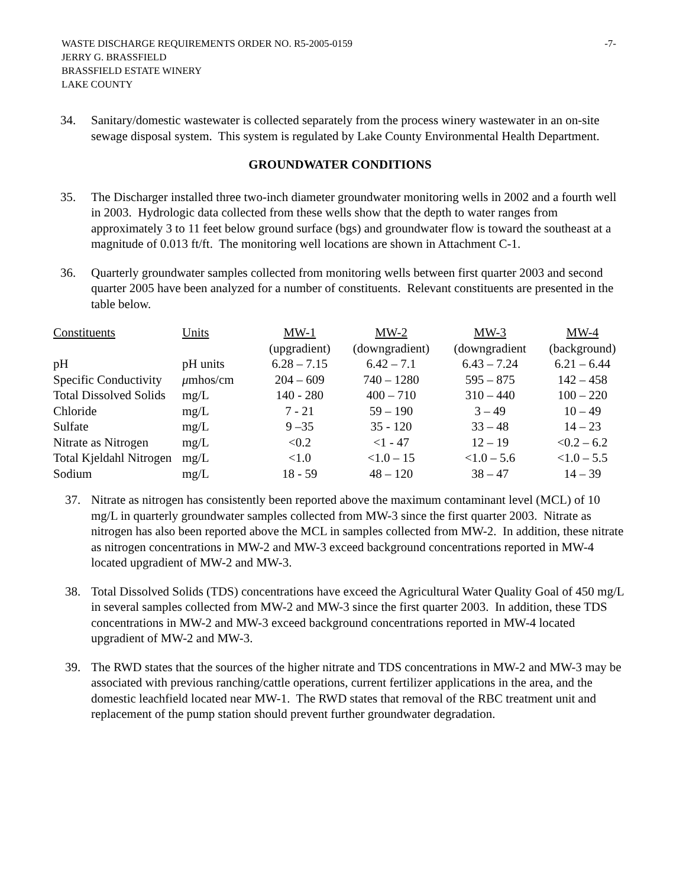WASTE DISCHARGE REQUIREMENTS ORDER NO. R5-2005-0159
JERRY G. BRASSFIELD
BRASSFIELD ESTATE WINERY
LAKE COUNTY
-7-
34. Sanitary/domestic wastewater is collected separately from the process winery wastewater in an on-site sewage disposal system. This system is regulated by Lake County Environmental Health Department.
GROUNDWATER CONDITIONS
35. The Discharger installed three two-inch diameter groundwater monitoring wells in 2002 and a fourth well in 2003. Hydrologic data collected from these wells show that the depth to water ranges from approximately 3 to 11 feet below ground surface (bgs) and groundwater flow is toward the southeast at a magnitude of 0.013 ft/ft. The monitoring well locations are shown in Attachment C-1.
36. Quarterly groundwater samples collected from monitoring wells between first quarter 2003 and second quarter 2005 have been analyzed for a number of constituents. Relevant constituents are presented in the table below.
| Constituents | Units | MW-1 (upgradient) | MW-2 (downgradient) | MW-3 (downgradient | MW-4 (background) |
| --- | --- | --- | --- | --- | --- |
| pH | pH units | 6.28 – 7.15 | 6.42 – 7.1 | 6.43 – 7.24 | 6.21 – 6.44 |
| Specific Conductivity | μ mhos/cm | 204 – 609 | 740 – 1280 | 595 – 875 | 142 – 458 |
| Total Dissolved Solids | mg/L | 140 - 280 | 400 – 710 | 310 – 440 | 100 – 220 |
| Chloride | mg/L | 7 - 21 | 59 – 190 | 3 – 49 | 10 – 49 |
| Sulfate | mg/L | 9 –35 | 35 - 120 | 33 – 48 | 14 – 23 |
| Nitrate as Nitrogen | mg/L | <0.2 | <1 - 47 | 12 – 19 | <0.2 – 6.2 |
| Total Kjeldahl Nitrogen | mg/L | <1.0 | <1.0 – 15 | <1.0 – 5.6 | <1.0 – 5.5 |
| Sodium | mg/L | 18 - 59 | 48 – 120 | 38 – 47 | 14 – 39 |
37. Nitrate as nitrogen has consistently been reported above the maximum contaminant level (MCL) of 10 mg/L in quarterly groundwater samples collected from MW-3 since the first quarter 2003. Nitrate as nitrogen has also been reported above the MCL in samples collected from MW-2. In addition, these nitrate as nitrogen concentrations in MW-2 and MW-3 exceed background concentrations reported in MW-4 located upgradient of MW-2 and MW-3.
38. Total Dissolved Solids (TDS) concentrations have exceed the Agricultural Water Quality Goal of 450 mg/L in several samples collected from MW-2 and MW-3 since the first quarter 2003. In addition, these TDS concentrations in MW-2 and MW-3 exceed background concentrations reported in MW-4 located upgradient of MW-2 and MW-3.
39. The RWD states that the sources of the higher nitrate and TDS concentrations in MW-2 and MW-3 may be associated with previous ranching/cattle operations, current fertilizer applications in the area, and the domestic leachfield located near MW-1. The RWD states that removal of the RBC treatment unit and replacement of the pump station should prevent further groundwater degradation.